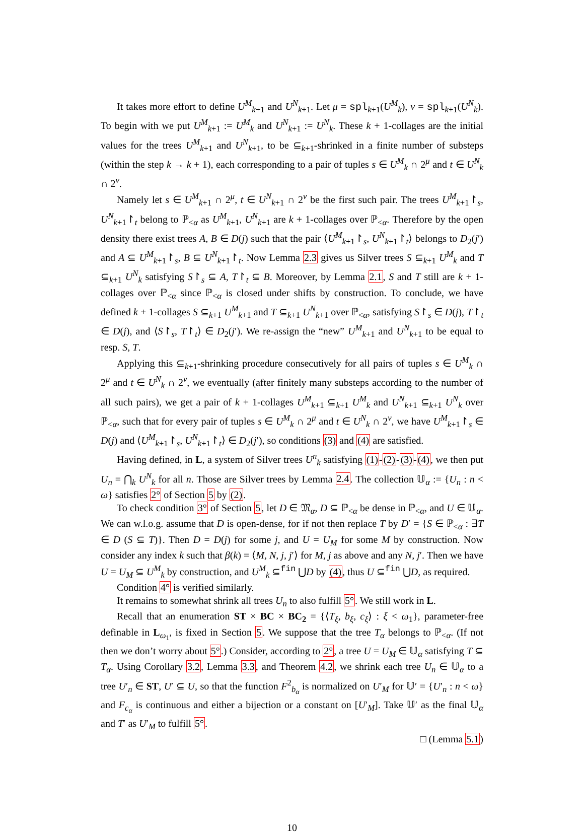It takes more effort to define U<sup>M</sup><sub>k+1</sub> and U<sup>N</sup><sub>k+1</sub>. Let μ = spl<sub>k+1</sub>(U<sup>M</sup><sub>k</sub>), ν = spl<sub>k+1</sub>(U<sup>N</sup><sub>k</sub>). To begin with we put U<sup>M</sup><sub>k+1</sub> := U<sup>M</sup><sub>k</sub> and U<sup>N</sup><sub>k+1</sub> := U<sup>N</sup><sub>k</sub>. These k + 1-collages are the initial values for the trees U<sup>M</sup><sub>k+1</sub> and U<sup>N</sup><sub>k+1</sub>, to be ⊆<sub>k+1</sub>-shrinked in a finite number of substeps (within the step k → k + 1), each corresponding to a pair of tuples s ∈ U<sup>M</sup><sub>k</sub> ∩ 2<sup>μ</sup> and t ∈ U<sup>N</sup><sub>k</sub> ∩ 2<sup>ν</sup>.
Namely let s ∈ U<sup>M</sup><sub>k+1</sub> ∩ 2<sup>μ</sup>, t ∈ U<sup>N</sup><sub>k+1</sub> ∩ 2<sup>ν</sup> be the first such pair. The trees U<sup>M</sup><sub>k+1</sub>↾<sub>s</sub>, U<sup>N</sup><sub>k+1</sub>↾<sub>t</sub> belong to ℙ<sub><α</sub> as U<sup>M</sup><sub>k+1</sub>, U<sup>N</sup><sub>k+1</sub> are k + 1-collages over ℙ<sub><α</sub>. Therefore by the open density there exist trees A, B ∈ D(j) such that the pair ⟨U<sup>M</sup><sub>k+1</sub>↾<sub>s</sub>, U<sup>N</sup><sub>k+1</sub>↾<sub>t</sub>⟩ belongs to D<sub>2</sub>(j′) and A ⊆ U<sup>M</sup><sub>k+1</sub>↾<sub>s</sub>, B ⊆ U<sup>N</sup><sub>k+1</sub>↾<sub>t</sub>. Now Lemma 2.3 gives us Silver trees S ⊆<sub>k+1</sub> U<sup>M</sup><sub>k</sub> and T ⊆<sub>k+1</sub> U<sup>N</sup><sub>k</sub> satisfying S↾<sub>s</sub> ⊆ A, T↾<sub>t</sub> ⊆ B. Moreover, by Lemma 2.1, S and T still are k + 1-collages over ℙ<sub><α</sub> since ℙ<sub><α</sub> is closed under shifts by construction. To conclude, we have defined k + 1-collages S ⊆<sub>k+1</sub> U<sup>M</sup><sub>k+1</sub> and T ⊆<sub>k+1</sub> U<sup>N</sup><sub>k+1</sub> over ℙ<sub><α</sub>, satisfying S↾<sub>s</sub> ∈ D(j), T↾<sub>t</sub> ∈ D(j), and ⟨S↾<sub>s</sub>, T↾<sub>t</sub>⟩ ∈ D<sub>2</sub>(j′). We re-assign the “new” U<sup>M</sup><sub>k+1</sub> and U<sup>N</sup><sub>k+1</sub> to be equal to resp. S, T.
Applying this ⊆<sub>k+1</sub>-shrinking procedure consecutively for all pairs of tuples s ∈ U<sup>M</sup><sub>k</sub> ∩ 2<sup>μ</sup> and t ∈ U<sup>N</sup><sub>k</sub> ∩ 2<sup>ν</sup>, we eventually (after finitely many substeps according to the number of all such pairs), we get a pair of k + 1-collages U<sup>M</sup><sub>k+1</sub> ⊆<sub>k+1</sub> U<sup>M</sup><sub>k</sub> and U<sup>N</sup><sub>k+1</sub> ⊆<sub>k+1</sub> U<sup>N</sup><sub>k</sub> over ℙ<sub><α</sub>, such that for every pair of tuples s ∈ U<sup>M</sup><sub>k</sub> ∩ 2<sup>μ</sup> and t ∈ U<sup>N</sup><sub>k</sub> ∩ 2<sup>ν</sup>, we have U<sup>M</sup><sub>k+1</sub>↾<sub>s</sub> ∈ D(j) and ⟨U<sup>M</sup><sub>k+1</sub>↾<sub>s</sub>, U<sup>N</sup><sub>k+1</sub>↾<sub>t</sub>⟩ ∈ D<sub>2</sub>(j′), so conditions (3) and (4) are satisfied.
Having defined, in L, a system of Silver trees U<sup>n</sup><sub>k</sub> satisfying (1)-(2)-(3)-(4), we then put U<sub>n</sub> = ⋂<sub>k</sub> U<sup>N</sup><sub>k</sub> for all n. Those are Silver trees by Lemma 2.4. The collection 𝕌<sub>α</sub> := {U<sub>n</sub> : n < ω} satisfies 2° of Section 5 by (2).
To check condition 3° of Section 5, let D ∈ 𝔐<sub>α</sub>, D ⊆ ℙ<sub><α</sub> be dense in ℙ<sub><α</sub>, and U ∈ 𝕌<sub>α</sub>. We can w.l.o.g. assume that D is open-dense, for if not then replace T by D′ = {S ∈ ℙ<sub><α</sub> : ∃T ∈ D (S ⊆ T)}. Then D = D(j) for some j, and U = U<sub>M</sub> for some M by construction. Now consider any index k such that β(k) = ⟨M, N, j, j′⟩ for M, j as above and any N, j′. Then we have U = U<sub>M</sub> ⊆ U<sup>M</sup><sub>k</sub> by construction, and U<sup>M</sup><sub>k</sub> ⊆<sup>fin</sup> ⋃D by (4), thus U ⊆<sup>fin</sup> ⋃D, as required.
Condition 4° is verified similarly.
It remains to somewhat shrink all trees U<sub>n</sub> to also fulfill 5°. We still work in L.
Recall that an enumeration ST × BC × BC<sub>2</sub> = {⟨T<sub>ξ</sub>, b<sub>ξ</sub>, c<sub>ξ</sub>⟩ : ξ < ω<sub>1</sub>}, parameter-free definable in L<sub>ω<sub>1</sub></sub>, is fixed in Section 5. We suppose that the tree T<sub>α</sub> belongs to ℙ<sub><α</sub>. (If not then we don’t worry about 5°.) Consider, according to 2°, a tree U = U<sub>M</sub> ∈ 𝕌<sub>α</sub> satisfying T ⊆ T<sub>α</sub>. Using Corollary 3.2, Lemma 3.3, and Theorem 4.2, we shrink each tree U<sub>n</sub> ∈ 𝕌<sub>α</sub> to a tree U′<sub>n</sub> ∈ ST, U′ ⊆ U, so that the function F<sup>2</sup><sub>b<sub>α</sub></sub> is normalized on U′<sub>M</sub> for 𝕌′ = {U′<sub>n</sub> : n < ω} and F<sub>c<sub>α</sub></sub> is continuous and either a bijection or a constant on [U′<sub>M</sub>]. Take 𝕌′ as the final 𝕌<sub>α</sub> and T′ as U′<sub>M</sub> to fulfill 5°.
□ (Lemma 5.1)
10